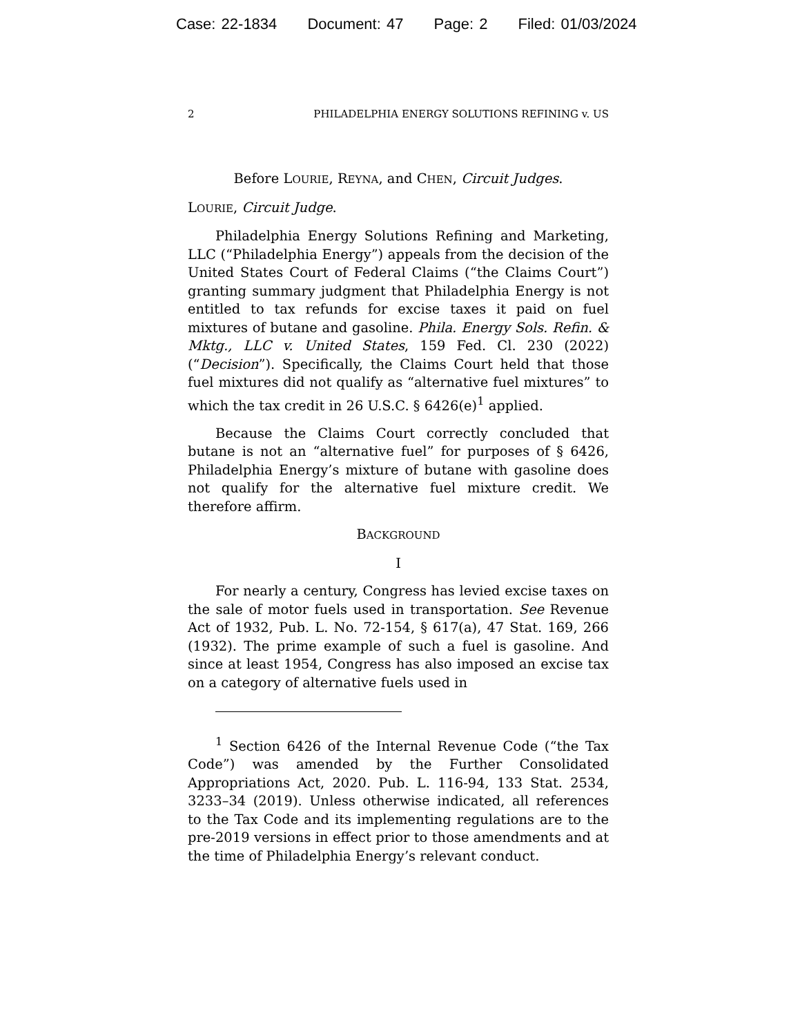Case: 22-1834 Document: 47 Page: 2 Filed: 01/03/2024
2 PHILADELPHIA ENERGY SOLUTIONS REFINING v. US
Before LOURIE, REYNA, and CHEN, Circuit Judges.
LOURIE, Circuit Judge.
Philadelphia Energy Solutions Refining and Marketing, LLC (“Philadelphia Energy”) appeals from the decision of the United States Court of Federal Claims (“the Claims Court”) granting summary judgment that Philadelphia Energy is not entitled to tax refunds for excise taxes it paid on fuel mixtures of butane and gasoline. Phila. Energy Sols. Refin. & Mktg., LLC v. United States, 159 Fed. Cl. 230 (2022) (“Decision”). Specifically, the Claims Court held that those fuel mixtures did not qualify as “alternative fuel mixtures” to which the tax credit in 26 U.S.C. § 6426(e)<sup>1</sup> applied.
Because the Claims Court correctly concluded that butane is not an “alternative fuel” for purposes of § 6426, Philadelphia Energy’s mixture of butane with gasoline does not qualify for the alternative fuel mixture credit. We therefore affirm.
BACKGROUND
I
For nearly a century, Congress has levied excise taxes on the sale of motor fuels used in transportation. See Revenue Act of 1932, Pub. L. No. 72-154, § 617(a), 47 Stat. 169, 266 (1932). The prime example of such a fuel is gasoline. And since at least 1954, Congress has also imposed an excise tax on a category of alternative fuels used in
<sup>1</sup> Section 6426 of the Internal Revenue Code (“the Tax Code”) was amended by the Further Consolidated Appropriations Act, 2020. Pub. L. 116-94, 133 Stat. 2534, 3233–34 (2019). Unless otherwise indicated, all references to the Tax Code and its implementing regulations are to the pre-2019 versions in effect prior to those amendments and at the time of Philadelphia Energy’s relevant conduct.